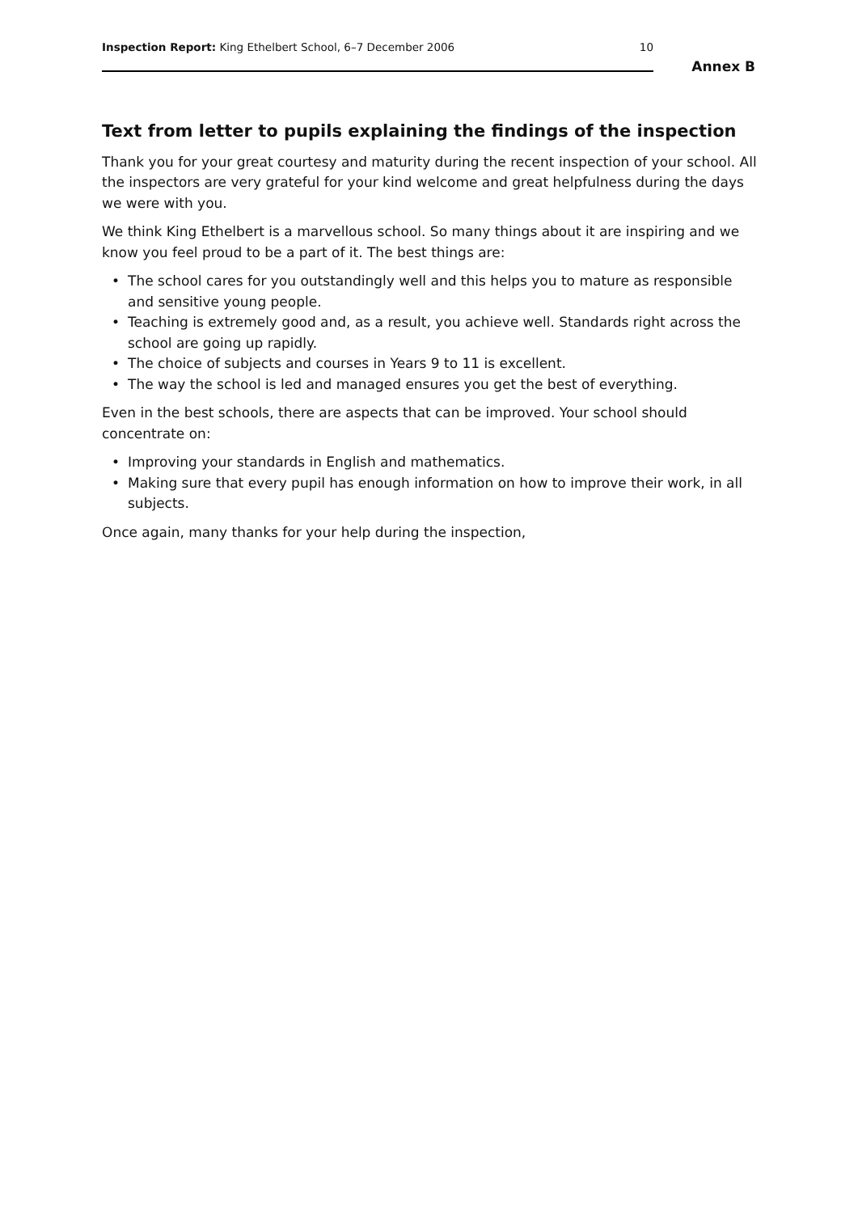Inspection Report: King Ethelbert School, 6–7 December 2006
10
Annex B
Text from letter to pupils explaining the findings of the inspection
Thank you for your great courtesy and maturity during the recent inspection of your school. All the inspectors are very grateful for your kind welcome and great helpfulness during the days we were with you.
We think King Ethelbert is a marvellous school. So many things about it are inspiring and we know you feel proud to be a part of it. The best things are:
• The school cares for you outstandingly well and this helps you to mature as responsible and sensitive young people.
• Teaching is extremely good and, as a result, you achieve well. Standards right across the school are going up rapidly.
• The choice of subjects and courses in Years 9 to 11 is excellent.
• The way the school is led and managed ensures you get the best of everything.
Even in the best schools, there are aspects that can be improved. Your school should concentrate on:
• Improving your standards in English and mathematics.
• Making sure that every pupil has enough information on how to improve their work, in all subjects.
Once again, many thanks for your help during the inspection,